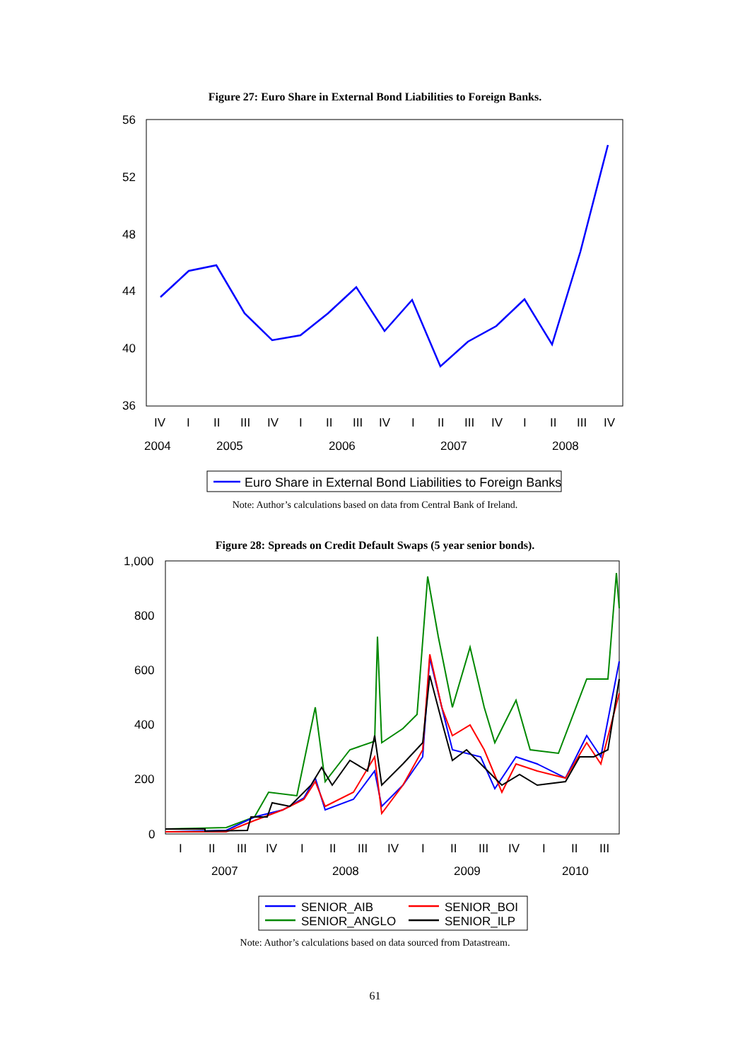Figure 27: Euro Share in External Bond Liabilities to Foreign Banks.
56
52
48
44
40
36
IV
I
II
III
IV
I
II
III
IV
I
II
III
IV
I
II
III
IV
2004
2005
2006
2007
2008
Euro Share in External Bond Liabilities to Foreign Banks
Note: Author’s calculations based on data from Central Bank of Ireland.
Figure 28: Spreads on Credit Default Swaps (5 year senior bonds).
1,000
800
600
400
200
0
I
II
III
IV
I
II
III
IV
I
II
III
IV
I
II
III
2007
2008
2009
2010
SENIOR_AIB
SENIOR_BOI
SENIOR_ANGLO
SENIOR_ILP
Note: Author’s calculations based on data sourced from Datastream.
61